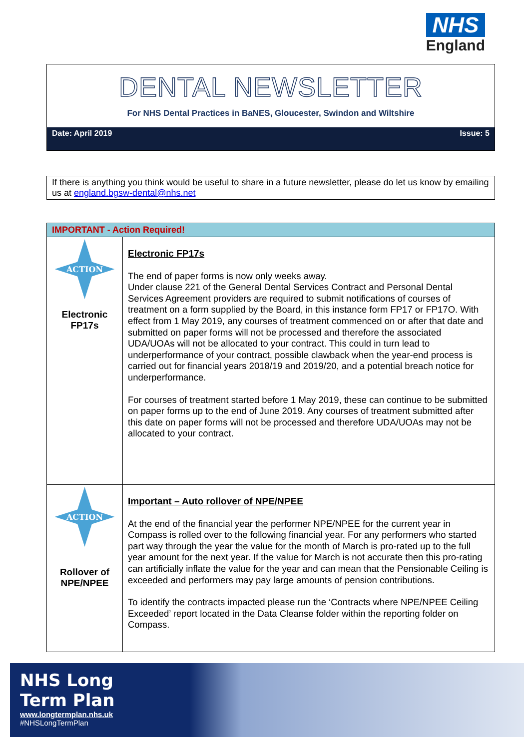NHS
England
DENTAL NEWSLETTER
For NHS Dental Practices in BaNES, Gloucester, Swindon and Wiltshire
Date: April 2019 Issue: 5
If there is anything you think would be useful to share in a future newsletter, please do let us know by emailing us at england.bgsw-dental@nhs.net
IMPORTANT - Action Required!
ACTION
Electronic
FP17s
Electronic FP17s
The end of paper forms is now only weeks away.
Under clause 221 of the General Dental Services Contract and Personal Dental Services Agreement providers are required to submit notifications of courses of treatment on a form supplied by the Board, in this instance form FP17 or FP17O. With effect from 1 May 2019, any courses of treatment commenced on or after that date and submitted on paper forms will not be processed and therefore the associated UDA/UOAs will not be allocated to your contract. This could in turn lead to underperformance of your contract, possible clawback when the year-end process is carried out for financial years 2018/19 and 2019/20, and a potential breach notice for underperformance.
For courses of treatment started before 1 May 2019, these can continue to be submitted on paper forms up to the end of June 2019. Any courses of treatment submitted after this date on paper forms will not be processed and therefore UDA/UOAs may not be allocated to your contract.
ACTION
Rollover of
NPE/NPEE
Important – Auto rollover of NPE/NPEE
At the end of the financial year the performer NPE/NPEE for the current year in Compass is rolled over to the following financial year. For any performers who started part way through the year the value for the month of March is pro-rated up to the full year amount for the next year. If the value for March is not accurate then this pro-rating can artificially inflate the value for the year and can mean that the Pensionable Ceiling is exceeded and performers may pay large amounts of pension contributions.
To identify the contracts impacted please run the ‘Contracts where NPE/NPEE Ceiling Exceeded’ report located in the Data Cleanse folder within the reporting folder on Compass.
NHS Long
Term Plan
www.longtermplan.nhs.uk
#NHSLongTermPlan